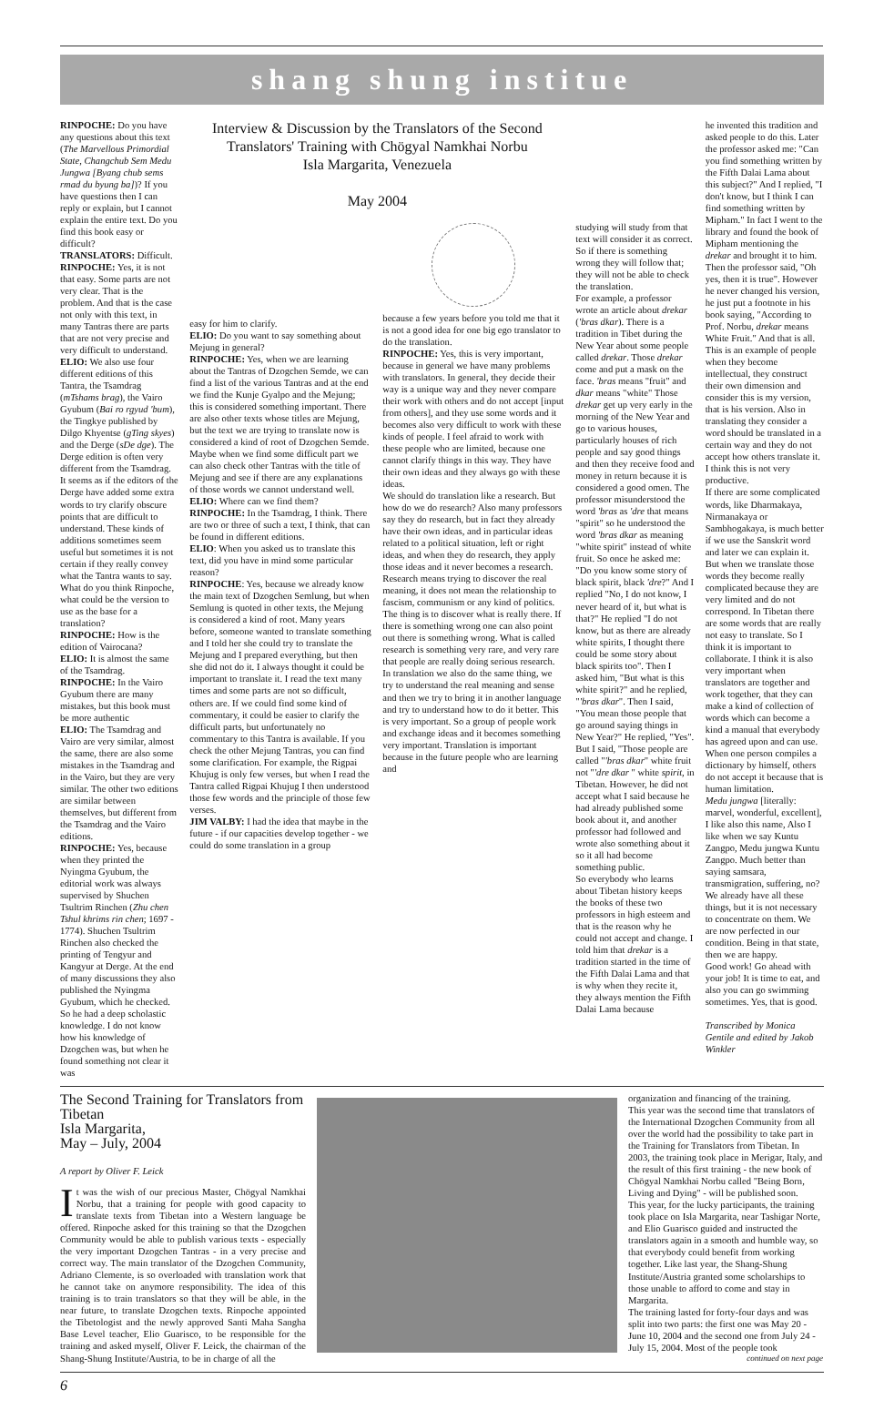shang shung institue
RINPOCHE: Do you have any questions about this text (The Marvellous Primordial State, Changchub Sem Medu Jungwa [Byang chub sems rmad du byung ba])? If you have questions then I can reply or explain, but I cannot explain the entire text. Do you find this book easy or difficult?
TRANSLATORS: Difficult.
RINPOCHE: Yes, it is not that easy. Some parts are not very clear. That is the problem. And that is the case not only with this text, in many Tantras there are parts that are not very precise and very difficult to understand.
ELIO: We also use four different editions of this Tantra, the Tsamdrag (mTshams brag), the Vairo Gyubum (Bai ro rgyud 'bum), the Tingkye published by Dilgo Khyentse (gTing skyes) and the Derge (sDe dge). The Derge edition is often very different from the Tsamdrag. It seems as if the editors of the Derge have added some extra words to try clarify obscure points that are difficult to understand. These kinds of additions sometimes seem useful but sometimes it is not certain if they really convey what the Tantra wants to say. What do you think Rinpoche, what could be the version to use as the base for a translation?
RINPOCHE: How is the edition of Vairocana?
ELIO: It is almost the same of the Tsamdrag.
RINPOCHE: In the Vairo Gyubum there are many mistakes, but this book must be more authentic
ELIO: The Tsamdrag and Vairo are very similar, almost the same, there are also some mistakes in the Tsamdrag and in the Vairo, but they are very similar. The other two editions are similar between themselves, but different from the Tsamdrag and the Vairo editions.
RINPOCHE: Yes, because when they printed the Nyingma Gyubum, the editorial work was always supervised by Shuchen Tsultrim Rinchen (Zhu chen Tshul khrims rin chen; 1697 - 1774). Shuchen Tsultrim Rinchen also checked the printing of Tengyur and Kangyur at Derge. At the end of many discussions they also published the Nyingma Gyubum, which he checked. So he had a deep scholastic knowledge. I do not know how his knowledge of Dzogchen was, but when he found something not clear it was
Interview & Discussion by the Translators of the Second Translators' Training with Chögyal Namkhai Norbu
Isla Margarita, Venezuela
May 2004
easy for him to clarify.
ELIO: Do you want to say something about Mejung in general?
RINPOCHE: Yes, when we are learning about the Tantras of Dzogchen Semde, we can find a list of the various Tantras and at the end we find the Kunje Gyalpo and the Mejung; this is considered something important. There are also other texts whose titles are Mejung, but the text we are trying to translate now is considered a kind of root of Dzogchen Semde. Maybe when we find some difficult part we can also check other Tantras with the title of Mejung and see if there are any explanations of those words we cannot understand well.
ELIO: Where can we find them?
RINPOCHE: In the Tsamdrag, I think. There are two or three of such a text, I think, that can be found in different editions.
ELIO: When you asked us to translate this text, did you have in mind some particular reason?
RINPOCHE: Yes, because we already know the main text of Dzogchen Semlung, but when Semlung is quoted in other texts, the Mejung is considered a kind of root. Many years before, someone wanted to translate something and I told her she could try to translate the Mejung and I prepared everything, but then she did not do it. I always thought it could be important to translate it. I read the text many times and some parts are not so difficult, others are. If we could find some kind of commentary, it could be easier to clarify the difficult parts, but unfortunately no commentary to this Tantra is available. If you check the other Mejung Tantras, you can find some clarification. For example, the Rigpai Khujug is only few verses, but when I read the Tantra called Rigpai Khujug I then understood those few words and the principle of those few verses.
JIM VALBY: I had the idea that maybe in the future - if our capacities develop together - we could do some translation in a group
because a few years before you told me that it is not a good idea for one big ego translator to do the translation.
RINPOCHE: Yes, this is very important, because in general we have many problems with translators. In general, they decide their way is a unique way and they never compare their work with others and do not accept [input from others], and they use some words and it becomes also very difficult to work with these kinds of people. I feel afraid to work with these people who are limited, because one cannot clarify things in this way. They have their own ideas and they always go with these ideas.
We should do translation like a research. But how do we do research? Also many professors say they do research, but in fact they already have their own ideas, and in particular ideas related to a political situation, left or right ideas, and when they do research, they apply those ideas and it never becomes a research. Research means trying to discover the real meaning, it does not mean the relationship to fascism, communism or any kind of politics. The thing is to discover what is really there. If there is something wrong one can also point out there is something wrong. What is called research is something very rare, and very rare that people are really doing serious research. In translation we also do the same thing, we try to understand the real meaning and sense and then we try to bring it in another language and try to understand how to do it better. This is very important. So a group of people work and exchange ideas and it becomes something very important. Translation is important because in the future people who are learning and
studying will study from that text will consider it as correct. So if there is something wrong they will follow that; they will not be able to check the translation.
For example, a professor wrote an article about drekar ('bras dkar). There is a tradition in Tibet during the New Year about some people called drekar. Those drekar come and put a mask on the face. 'bras means "fruit" and dkar means "white" Those drekar get up very early in the morning of the New Year and go to various houses, particularly houses of rich people and say good things and then they receive food and money in return because it is considered a good omen. The professor misunderstood the word 'bras as 'dre that means "spirit" so he understood the word 'bras dkar as meaning "white spirit" instead of white fruit. So once he asked me: "Do you know some story of black spirit, black 'dre?" And I replied "No, I do not know, I never heard of it, but what is that?" He replied "I do not know, but as there are already white spirits, I thought there could be some story about black spirits too". Then I asked him, "But what is this white spirit?" and he replied, "'bras dkar". Then I said, "You mean those people that go around saying things in New Year?" He replied, "Yes". But I said, "Those people are called "'bras dkar" white fruit not "'dre dkar " white spirit, in Tibetan. However, he did not accept what I said because he had already published some book about it, and another professor had followed and wrote also something about it so it all had become something public.
So everybody who learns about Tibetan history keeps the books of these two professors in high esteem and that is the reason why he could not accept and change. I told him that drekar is a tradition started in the time of the Fifth Dalai Lama and that is why when they recite it, they always mention the Fifth Dalai Lama because
he invented this tradition and asked people to do this. Later the professor asked me: "Can you find something written by the Fifth Dalai Lama about this subject?" And I replied, "I don't know, but I think I can find something written by Mipham." In fact I went to the library and found the book of Mipham mentioning the drekar and brought it to him. Then the professor said, "Oh yes, then it is true". However he never changed his version, he just put a footnote in his book saying, "According to Prof. Norbu, drekar means White Fruit." And that is all. This is an example of people when they become intellectual, they construct their own dimension and consider this is my version, that is his version. Also in translating they consider a word should be translated in a certain way and they do not accept how others translate it. I think this is not very productive.
If there are some complicated words, like Dharmakaya, Nirmanakaya or Sambhogakaya, is much better if we use the Sanskrit word and later we can explain it. But when we translate those words they become really complicated because they are very limited and do not correspond. In Tibetan there are some words that are really not easy to translate. So I think it is important to collaborate. I think it is also very important when translators are together and work together, that they can make a kind of collection of words which can become a kind a manual that everybody has agreed upon and can use. When one person compiles a dictionary by himself, others do not accept it because that is human limitation.
Medu jungwa [literally: marvel, wonderful, excellent], I like also this name, Also I like when we say Kuntu Zangpo, Medu jungwa Kuntu Zangpo. Much better than saying samsara, transmigration, suffering, no? We already have all these things, but it is not necessary to concentrate on them. We are now perfected in our condition. Being in that state, then we are happy.
Good work! Go ahead with your job! It is time to eat, and also you can go swimming sometimes. Yes, that is good.
Transcribed by Monica Gentile and edited by Jakob Winkler
The Second Training for Translators from Tibetan
Isla Margarita,
May – July, 2004
A report by Oliver F. Leick
It was the wish of our precious Master, Chögyal Namkhai Norbu, that a training for people with good capacity to translate texts from Tibetan into a Western language be offered. Rinpoche asked for this training so that the Dzogchen Community would be able to publish various texts - especially the very important Dzogchen Tantras - in a very precise and correct way. The main translator of the Dzogchen Community, Adriano Clemente, is so overloaded with translation work that he cannot take on anymore responsibility. The idea of this training is to train translators so that they will be able, in the near future, to translate Dzogchen texts. Rinpoche appointed the Tibetologist and the newly approved Santi Maha Sangha Base Level teacher, Elio Guarisco, to be responsible for the training and asked myself, Oliver F. Leick, the chairman of the Shang-Shung Institute/Austria, to be in charge of all the
organization and financing of the training.
This year was the second time that translators of the International Dzogchen Community from all over the world had the possibility to take part in the Training for Translators from Tibetan. In 2003, the training took place in Merigar, Italy, and the result of this first training - the new book of Chögyal Namkhai Norbu called "Being Born, Living and Dying" - will be published soon.
This year, for the lucky participants, the training took place on Isla Margarita, near Tashigar Norte, and Elio Guarisco guided and instructed the translators again in a smooth and humble way, so that everybody could benefit from working together. Like last year, the Shang-Shung Institute/Austria granted some scholarships to those unable to afford to come and stay in Margarita.
The training lasted for forty-four days and was split into two parts: the first one was May 20 - June 10, 2004 and the second one from July 24 - July 15, 2004. Most of the people took
continued on next page
6